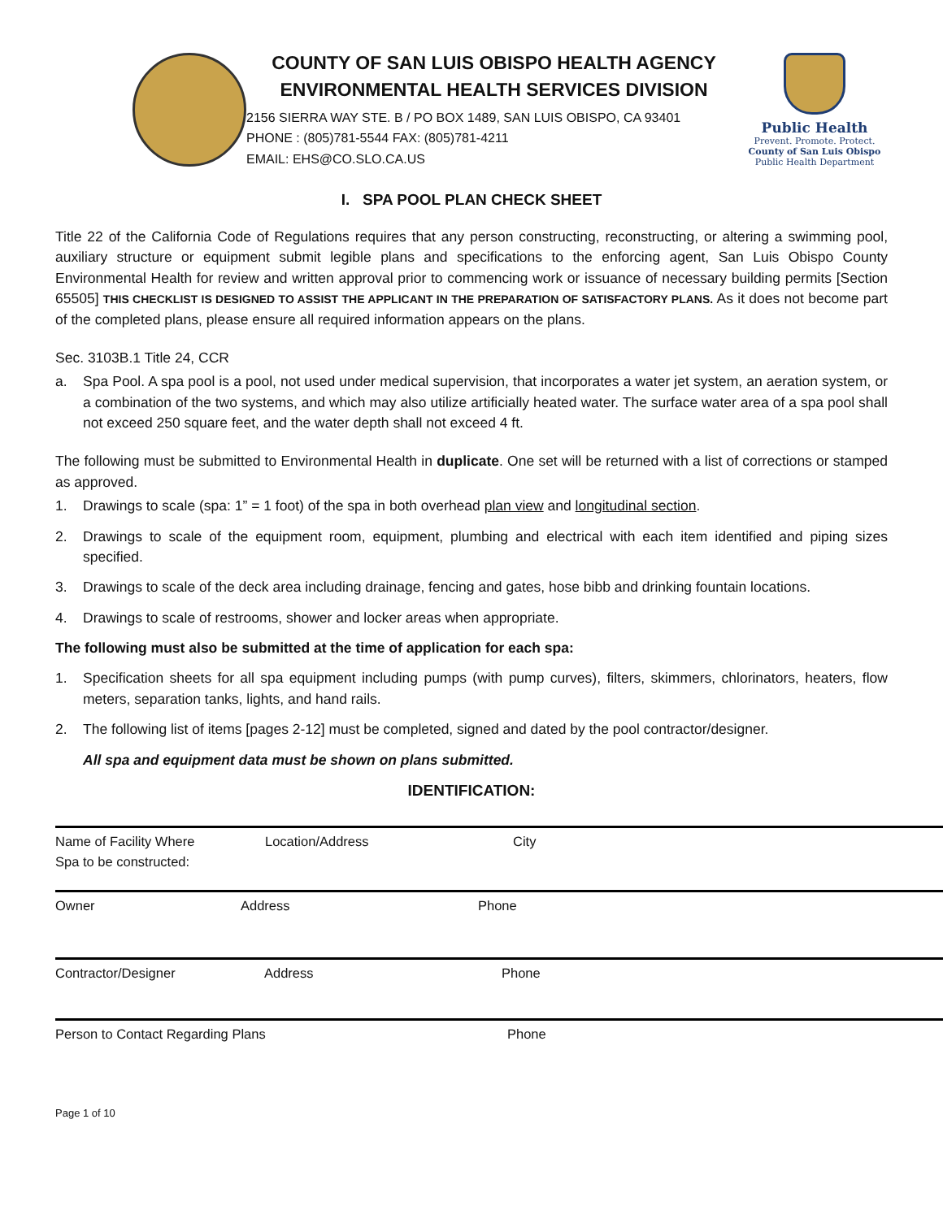COUNTY OF SAN LUIS OBISPO HEALTH AGENCY
ENVIRONMENTAL HEALTH SERVICES DIVISION
2156 SIERRA WAY STE. B / PO BOX 1489, SAN LUIS OBISPO, CA 93401
PHONE : (805)781-5544 FAX: (805)781-4211
EMAIL: EHS@CO.SLO.CA.US
Public Health
Prevent. Promote. Protect.
County of San Luis Obispo
Public Health Department
I. SPA POOL PLAN CHECK SHEET
Title 22 of the California Code of Regulations requires that any person constructing, reconstructing, or altering a swimming pool, auxiliary structure or equipment submit legible plans and specifications to the enforcing agent, San Luis Obispo County Environmental Health for review and written approval prior to commencing work or issuance of necessary building permits [Section 65505] THIS CHECKLIST IS DESIGNED TO ASSIST THE APPLICANT IN THE PREPARATION OF SATISFACTORY PLANS. As it does not become part of the completed plans, please ensure all required information appears on the plans.
Sec. 3103B.1 Title 24, CCR
a. Spa Pool. A spa pool is a pool, not used under medical supervision, that incorporates a water jet system, an aeration system, or a combination of the two systems, and which may also utilize artificially heated water. The surface water area of a spa pool shall not exceed 250 square feet, and the water depth shall not exceed 4 ft.
The following must be submitted to Environmental Health in duplicate. One set will be returned with a list of corrections or stamped as approved.
1. Drawings to scale (spa: 1” = 1 foot) of the spa in both overhead plan view and longitudinal section.
2. Drawings to scale of the equipment room, equipment, plumbing and electrical with each item identified and piping sizes specified.
3. Drawings to scale of the deck area including drainage, fencing and gates, hose bibb and drinking fountain locations.
4. Drawings to scale of restrooms, shower and locker areas when appropriate.
The following must also be submitted at the time of application for each spa:
1. Specification sheets for all spa equipment including pumps (with pump curves), filters, skimmers, chlorinators, heaters, flow meters, separation tanks, lights, and hand rails.
2. The following list of items [pages 2-12] must be completed, signed and dated by the pool contractor/designer.
All spa and equipment data must be shown on plans submitted.
IDENTIFICATION:
Name of Facility Where
Spa to be constructed:
Location/Address City
Owner Address Phone
Contractor/Designer Address Phone
Person to Contact Regarding Plans Phone
Page 1 of 10